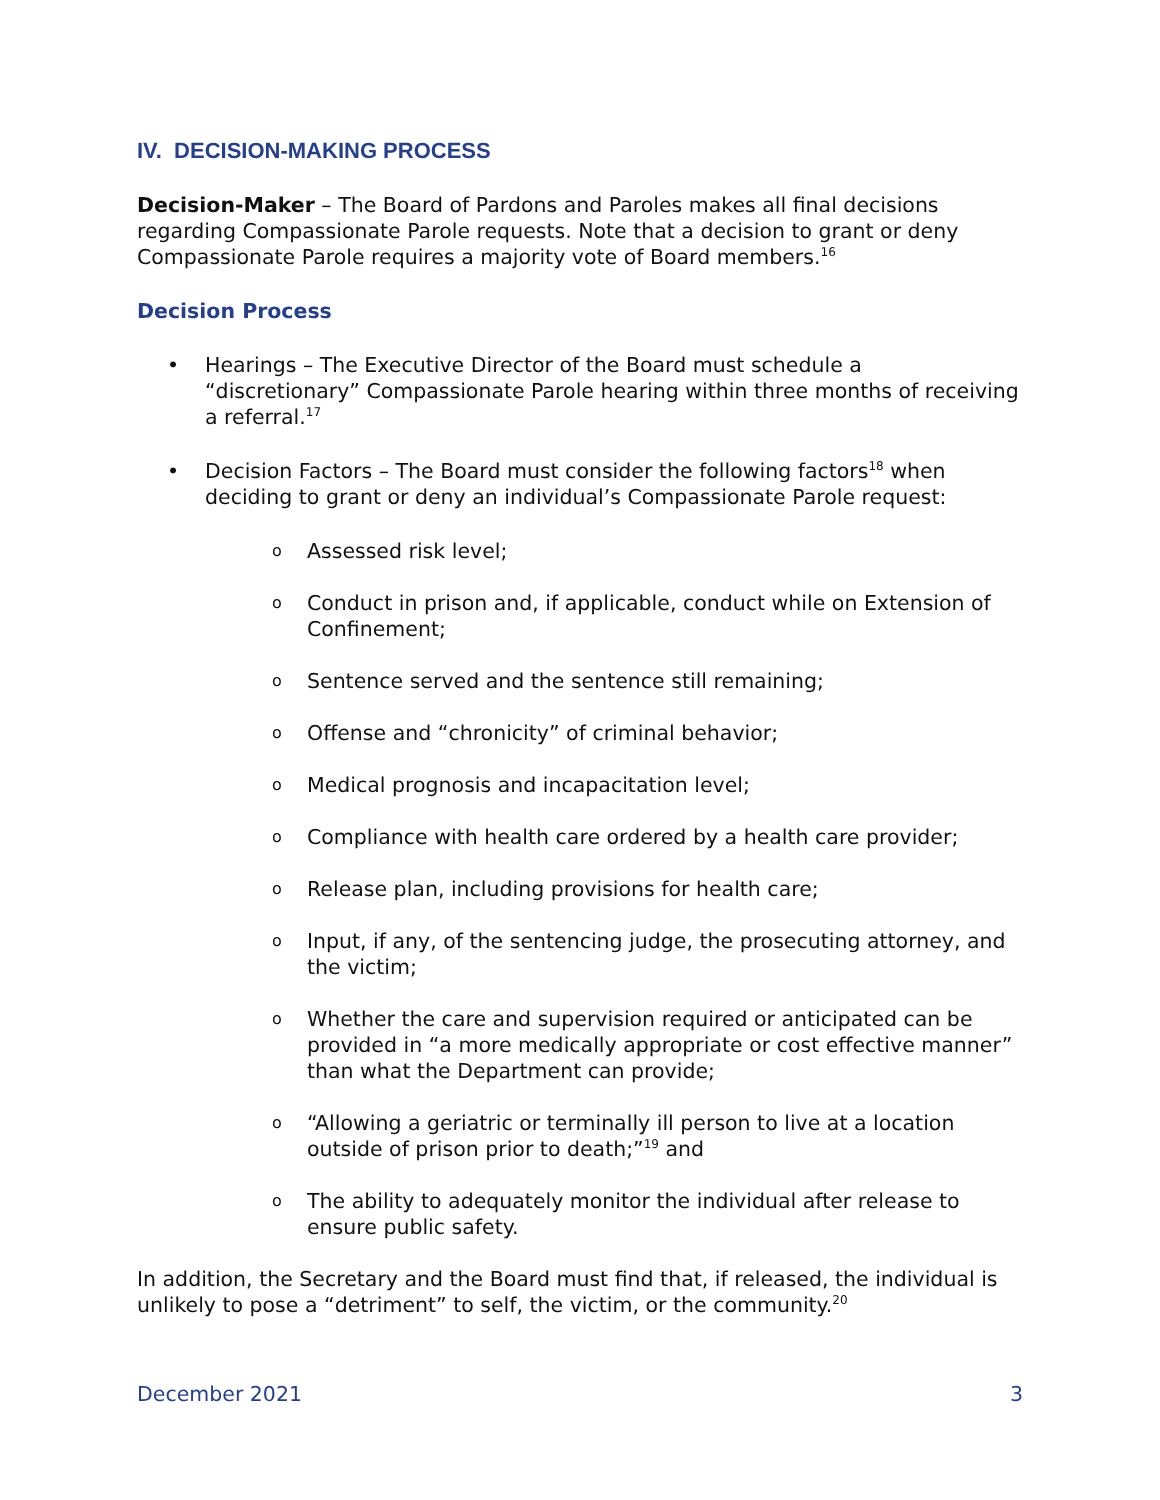IV. DECISION-MAKING PROCESS
Decision-Maker – The Board of Pardons and Paroles makes all final decisions regarding Compassionate Parole requests. Note that a decision to grant or deny Compassionate Parole requires a majority vote of Board members.<sup>16</sup>
Decision Process
• Hearings – The Executive Director of the Board must schedule a “discretionary” Compassionate Parole hearing within three months of receiving a referral.<sup>17</sup>
• Decision Factors – The Board must consider the following factors<sup>18</sup> when deciding to grant or deny an individual’s Compassionate Parole request:
o Assessed risk level;
o Conduct in prison and, if applicable, conduct while on Extension of Confinement;
o Sentence served and the sentence still remaining;
o Offense and “chronicity” of criminal behavior;
o Medical prognosis and incapacitation level;
o Compliance with health care ordered by a health care provider;
o Release plan, including provisions for health care;
o Input, if any, of the sentencing judge, the prosecuting attorney, and the victim;
o Whether the care and supervision required or anticipated can be provided in “a more medically appropriate or cost effective manner” than what the Department can provide;
o “Allowing a geriatric or terminally ill person to live at a location outside of prison prior to death;”<sup>19</sup> and
o The ability to adequately monitor the individual after release to ensure public safety.
In addition, the Secretary and the Board must find that, if released, the individual is unlikely to pose a “detriment” to self, the victim, or the community.<sup>20</sup>
December 2021 3